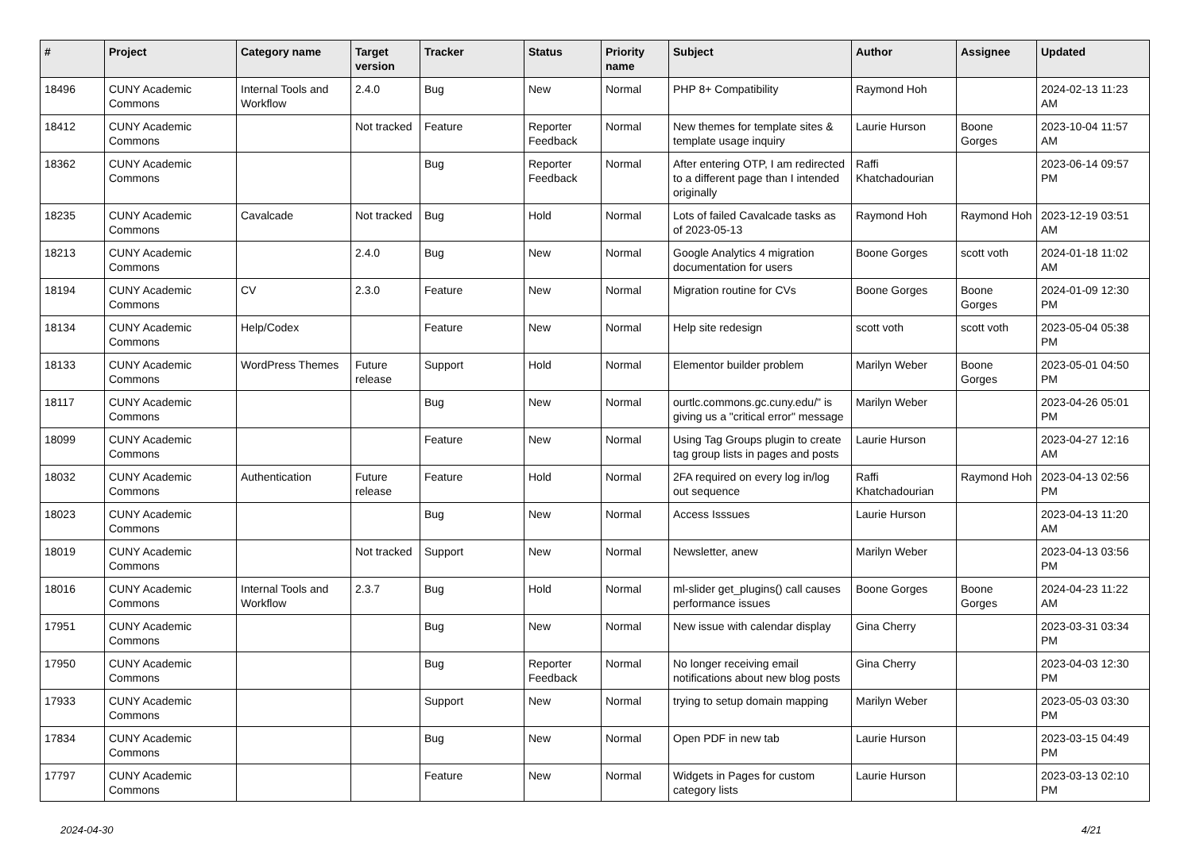| # | Project | Category name | Target version | Tracker | Status | Priority name | Subject | Author | Assignee | Updated |
| --- | --- | --- | --- | --- | --- | --- | --- | --- | --- | --- |
| 18496 | CUNY Academic Commons | Internal Tools and Workflow | 2.4.0 | Bug | New | Normal | PHP 8+ Compatibility | Raymond Hoh | | 2024-02-13 11:23 AM |
| 18412 | CUNY Academic Commons | | Not tracked | Feature | Reporter Feedback | Normal | New themes for template sites & template usage inquiry | Laurie Hurson | Boone Gorges | 2023-10-04 11:57 AM |
| 18362 | CUNY Academic Commons | | | Bug | Reporter Feedback | Normal | After entering OTP, I am redirected to a different page than I intended originally | Raffi Khatchadourian | | 2023-06-14 09:57 PM |
| 18235 | CUNY Academic Commons | Cavalcade | Not tracked | Bug | Hold | Normal | Lots of failed Cavalcade tasks as of 2023-05-13 | Raymond Hoh | Raymond Hoh | 2023-12-19 03:51 AM |
| 18213 | CUNY Academic Commons | | 2.4.0 | Bug | New | Normal | Google Analytics 4 migration documentation for users | Boone Gorges | scott voth | 2024-01-18 11:02 AM |
| 18194 | CUNY Academic Commons | CV | 2.3.0 | Feature | New | Normal | Migration routine for CVs | Boone Gorges | Boone Gorges | 2024-01-09 12:30 PM |
| 18134 | CUNY Academic Commons | Help/Codex | | Feature | New | Normal | Help site redesign | scott voth | scott voth | 2023-05-04 05:38 PM |
| 18133 | CUNY Academic Commons | WordPress Themes | Future release | Support | Hold | Normal | Elementor builder problem | Marilyn Weber | Boone Gorges | 2023-05-01 04:50 PM |
| 18117 | CUNY Academic Commons | | | Bug | New | Normal | ourtlc.commons.gc.cuny.edu/" is giving us a "critical error" message | Marilyn Weber | | 2023-04-26 05:01 PM |
| 18099 | CUNY Academic Commons | | | Feature | New | Normal | Using Tag Groups plugin to create tag group lists in pages and posts | Laurie Hurson | | 2023-04-27 12:16 AM |
| 18032 | CUNY Academic Commons | Authentication | Future release | Feature | Hold | Normal | 2FA required on every log in/log out sequence | Raffi Khatchadourian | Raymond Hoh | 2023-04-13 02:56 PM |
| 18023 | CUNY Academic Commons | | | Bug | New | Normal | Access Isssues | Laurie Hurson | | 2023-04-13 11:20 AM |
| 18019 | CUNY Academic Commons | | Not tracked | Support | New | Normal | Newsletter, anew | Marilyn Weber | | 2023-04-13 03:56 PM |
| 18016 | CUNY Academic Commons | Internal Tools and Workflow | 2.3.7 | Bug | Hold | Normal | ml-slider get_plugins() call causes performance issues | Boone Gorges | Boone Gorges | 2024-04-23 11:22 AM |
| 17951 | CUNY Academic Commons | | | Bug | New | Normal | New issue with calendar display | Gina Cherry | | 2023-03-31 03:34 PM |
| 17950 | CUNY Academic Commons | | | Bug | Reporter Feedback | Normal | No longer receiving email notifications about new blog posts | Gina Cherry | | 2023-04-03 12:30 PM |
| 17933 | CUNY Academic Commons | | | Support | New | Normal | trying to setup domain mapping | Marilyn Weber | | 2023-05-03 03:30 PM |
| 17834 | CUNY Academic Commons | | | Bug | New | Normal | Open PDF in new tab | Laurie Hurson | | 2023-03-15 04:49 PM |
| 17797 | CUNY Academic Commons | | | Feature | New | Normal | Widgets in Pages for custom category lists | Laurie Hurson | | 2023-03-13 02:10 PM |
2024-04-30 4/21